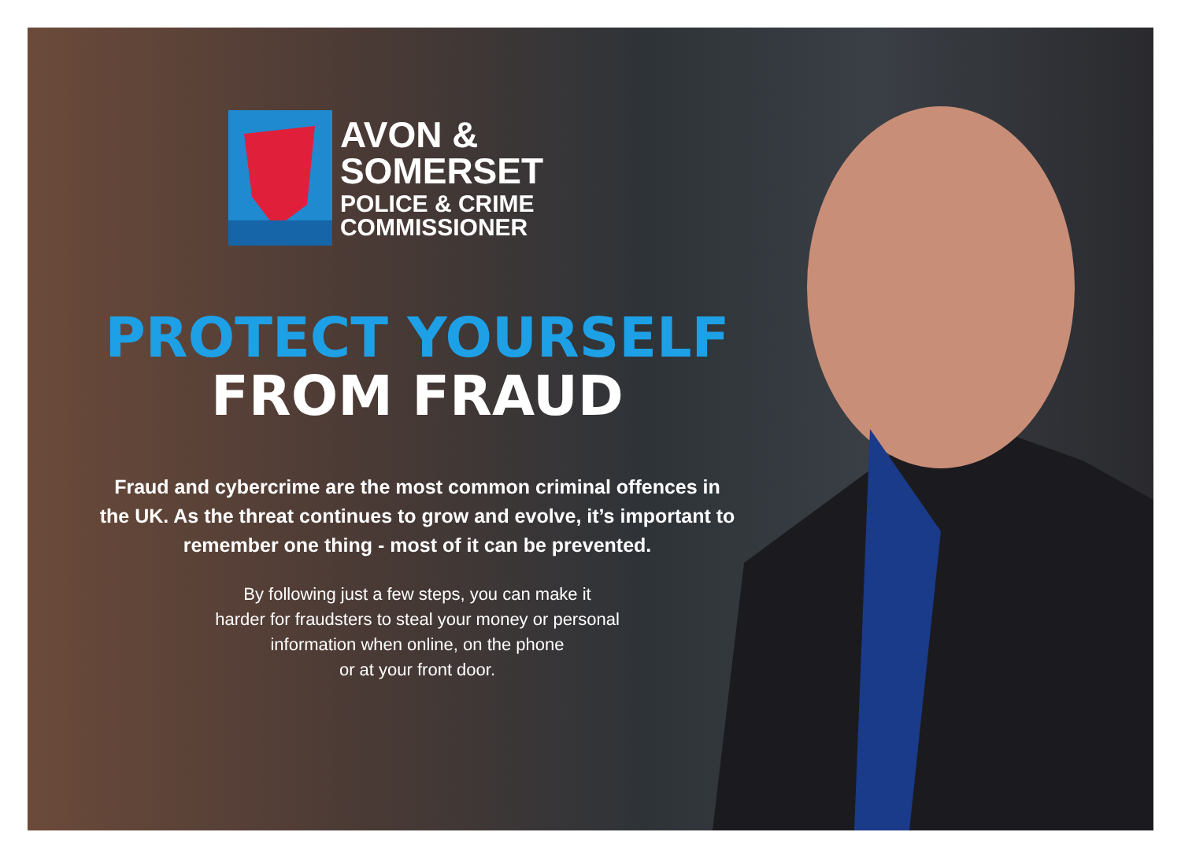AVON &
SOMERSET
POLICE & CRIME
COMMISSIONER
PROTECT YOURSELF
FROM FRAUD
Fraud and cybercrime are the most common criminal offences in the UK. As the threat continues to grow and evolve, it’s important to remember one thing - most of it can be prevented.
By following just a few steps, you can make it
harder for fraudsters to steal your money or personal
information when online, on the phone
or at your front door.